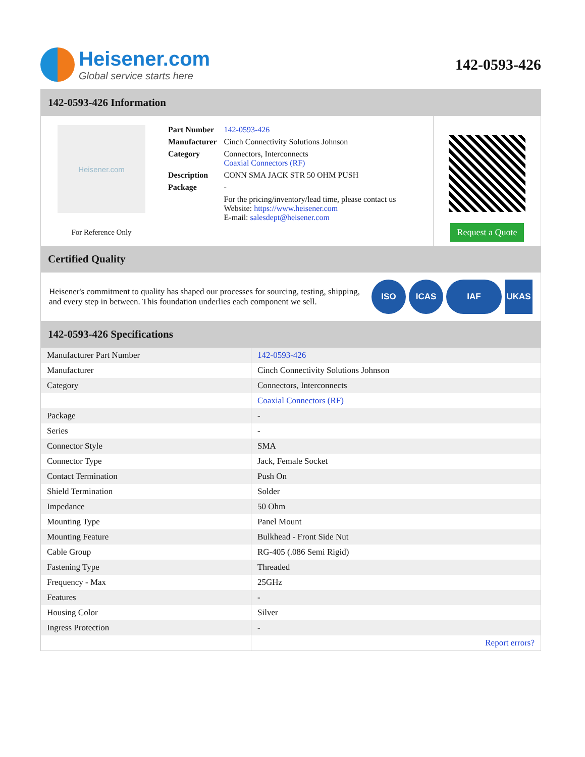Heisener.com
Global service starts here
142-0593-426
142-0593-426 Information
Heisener.com
For Reference Only
| Part Number | 142-0593-426 |
| Manufacturer | Cinch Connectivity Solutions Johnson |
| Category | Connectors, Interconnects Coaxial Connectors (RF) |
| Description | CONN SMA JACK STR 50 OHM PUSH |
| Package | - |
| | For the pricing/inventory/lead time, please contact us Website: https://www.heisener.com E-mail: salesdept@heisener.com |
Request a Quote
Certified Quality
Heisener's commitment to quality has shaped our processes for sourcing, testing, shipping, and every step in between. This foundation underlies each component we sell.
ISO ICAS IAF UKAS
142-0593-426 Specifications
| Manufacturer Part Number | 142-0593-426 |
| Manufacturer | Cinch Connectivity Solutions Johnson |
| Category | Connectors, Interconnects |
| | Coaxial Connectors (RF) |
| Package | - |
| Series | - |
| Connector Style | SMA |
| Connector Type | Jack, Female Socket |
| Contact Termination | Push On |
| Shield Termination | Solder |
| Impedance | 50 Ohm |
| Mounting Type | Panel Mount |
| Mounting Feature | Bulkhead - Front Side Nut |
| Cable Group | RG-405 (.086 Semi Rigid) |
| Fastening Type | Threaded |
| Frequency - Max | 25GHz |
| Features | - |
| Housing Color | Silver |
| Ingress Protection | - |
| | Report errors? |